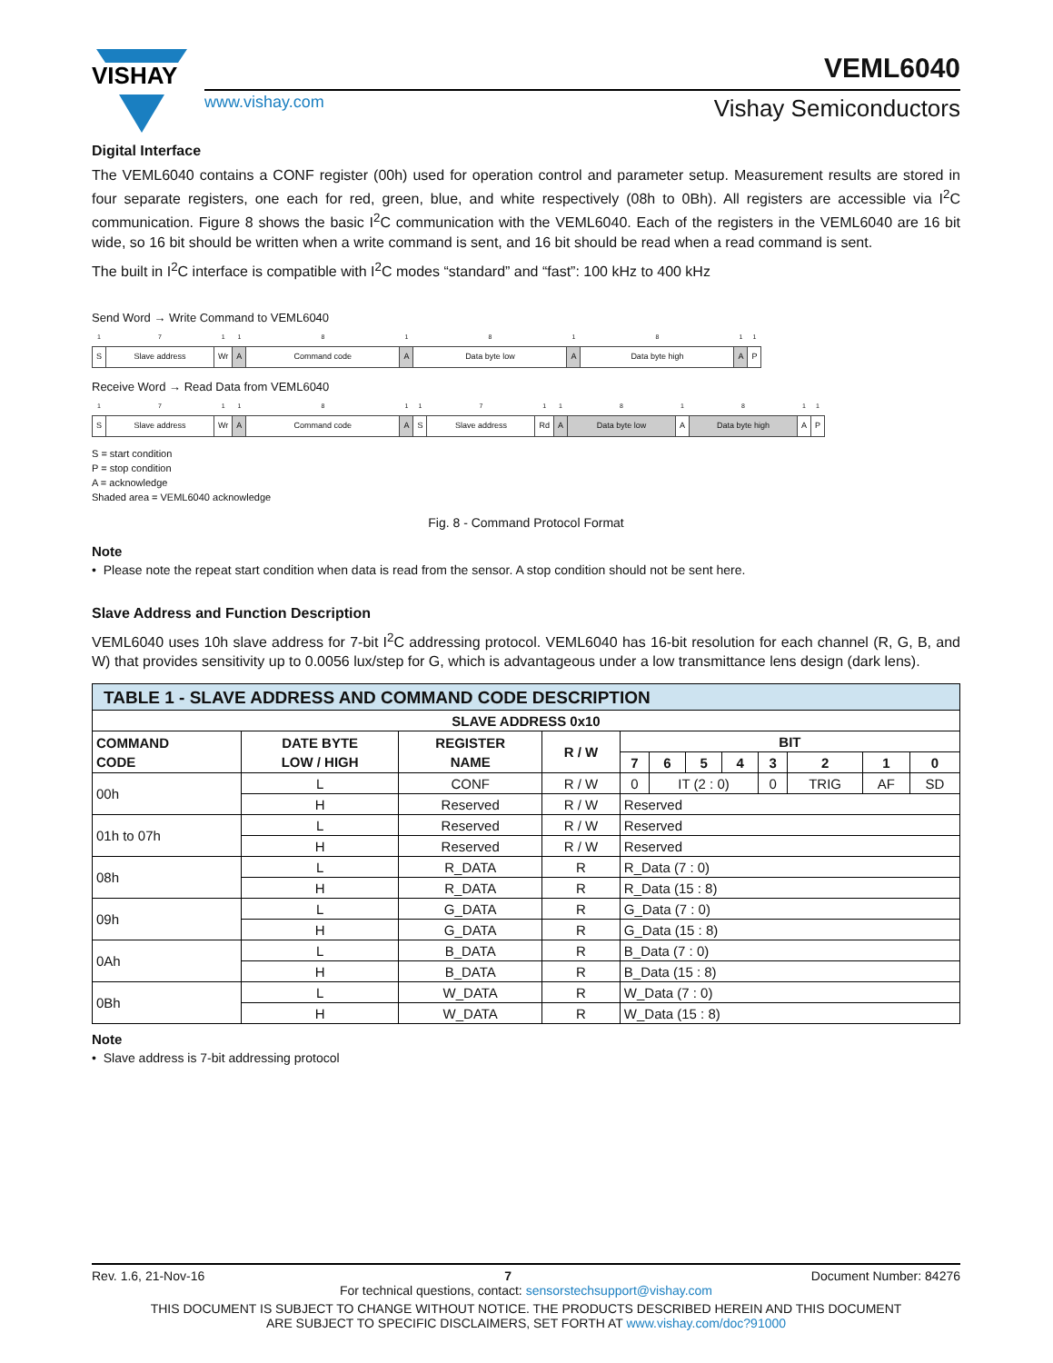VISHAY
www.vishay.com
VEML6040
Vishay Semiconductors
Digital Interface
The VEML6040 contains a CONF register (00h) used for operation control and parameter setup. Measurement results are stored in four separate registers, one each for red, green, blue, and white respectively (08h to 0Bh). All registers are accessible via I<sup>2</sup>C communication. Figure 8 shows the basic I<sup>2</sup>C communication with the VEML6040. Each of the registers in the VEML6040 are 16 bit wide, so 16 bit should be written when a write command is sent, and 16 bit should be read when a read command is sent.
The built in I<sup>2</sup>C interface is compatible with I<sup>2</sup>C modes “standard” and “fast”: 100 kHz to 400 kHz
Send Word → Write Command to VEML6040
| 1 | 7 | 1 | 1 | 8 | 1 | 8 | 1 | 8 | 1 | 1 |
| S | Slave address | Wr | A | Command code | A | Data byte low | A | Data byte high | A | P |
Receive Word → Read Data from VEML6040
| 1 | 7 | 1 | 1 | 8 | 1 | 1 | 7 | 1 | 1 | 8 | 1 | 8 | 1 | 1 |
| S | Slave address | Wr | A | Command code | A | S | Slave address | Rd | A | Data byte low | A | Data byte high | A | P |
S = start condition
P = stop condition
A = acknowledge
Shaded area = VEML6040 acknowledge
Fig. 8 - Command Protocol Format
Note
• Please note the repeat start condition when data is read from the sensor. A stop condition should not be sent here.
Slave Address and Function Description
VEML6040 uses 10h slave address for 7-bit I<sup>2</sup>C addressing protocol. VEML6040 has 16-bit resolution for each channel (R, G, B, and W) that provides sensitivity up to 0.0056 lux/step for G, which is advantageous under a low transmittance lens design (dark lens).
| TABLE 1 - SLAVE ADDRESS AND COMMAND CODE DESCRIPTION | | | | | | | | | | | |
| --- | --- | --- | --- | --- | --- | --- | --- | --- | --- | --- | --- |
| SLAVE ADDRESS 0x10 | | | | | | | | | | | |
| COMMAND CODE | DATE BYTE LOW / HIGH | REGISTER NAME | R / W | BIT | | | | | | | |
| | | | | 7 | 6 | 5 | 4 | 3 | 2 | 1 | 0 |
| 00h | L | CONF | R / W | 0 | IT (2 : 0) | | | 0 | TRIG | AF | SD |
| | H | Reserved | R / W | Reserved | | | | | | | |
| 01h to 07h | L | Reserved | R / W | Reserved | | | | | | | |
| | H | Reserved | R / W | Reserved | | | | | | | |
| 08h | L | R_DATA | R | R_Data (7 : 0) | | | | | | | |
| | H | R_DATA | R | R_Data (15 : 8) | | | | | | | |
| 09h | L | G_DATA | R | G_Data (7 : 0) | | | | | | | |
| | H | G_DATA | R | G_Data (15 : 8) | | | | | | | |
| 0Ah | L | B_DATA | R | B_Data (7 : 0) | | | | | | | |
| | H | B_DATA | R | B_Data (15 : 8) | | | | | | | |
| 0Bh | L | W_DATA | R | W_Data (7 : 0) | | | | | | | |
| | H | W_DATA | R | W_Data (15 : 8) | | | | | | | |
Note
• Slave address is 7-bit addressing protocol
Rev. 1.6, 21-Nov-16 7 Document Number: 84276
For technical questions, contact: sensorstechsupport@vishay.com
THIS DOCUMENT IS SUBJECT TO CHANGE WITHOUT NOTICE. THE PRODUCTS DESCRIBED HEREIN AND THIS DOCUMENT
ARE SUBJECT TO SPECIFIC DISCLAIMERS, SET FORTH AT www.vishay.com/doc?91000